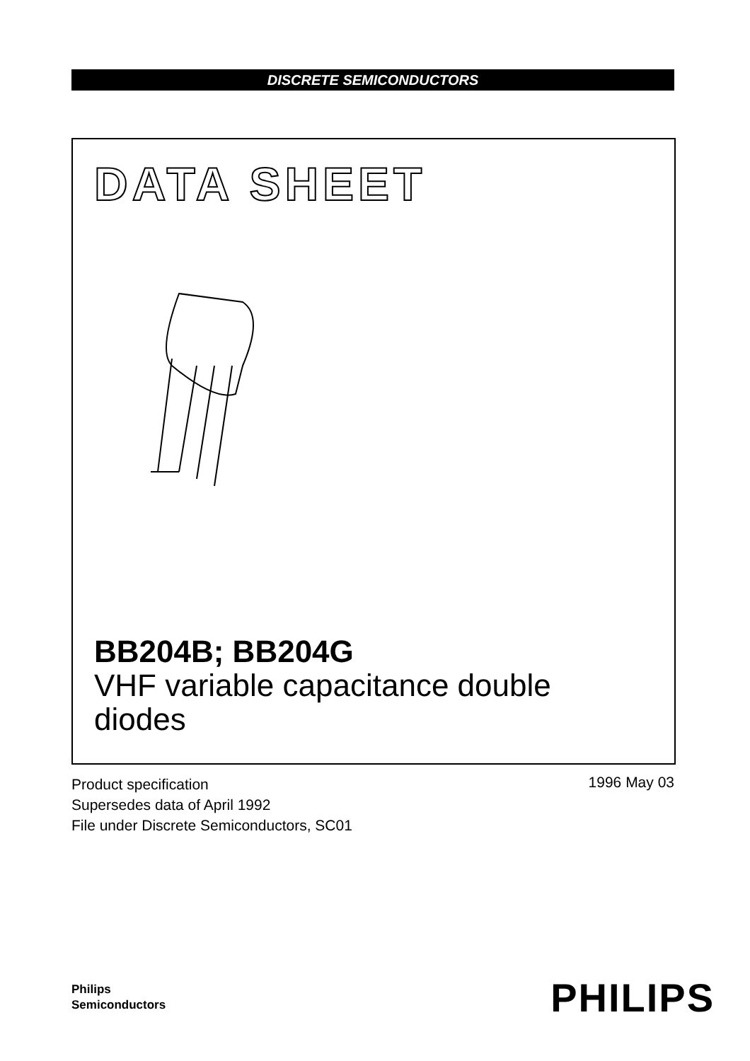DISCRETE SEMICONDUCTORS
DATA SHEET
BB204B; BB204G
VHF variable capacitance double
diodes
Product specification
Supersedes data of April 1992
File under Discrete Semiconductors, SC01
1996 May 03
Philips
Semiconductors
PHILIPS